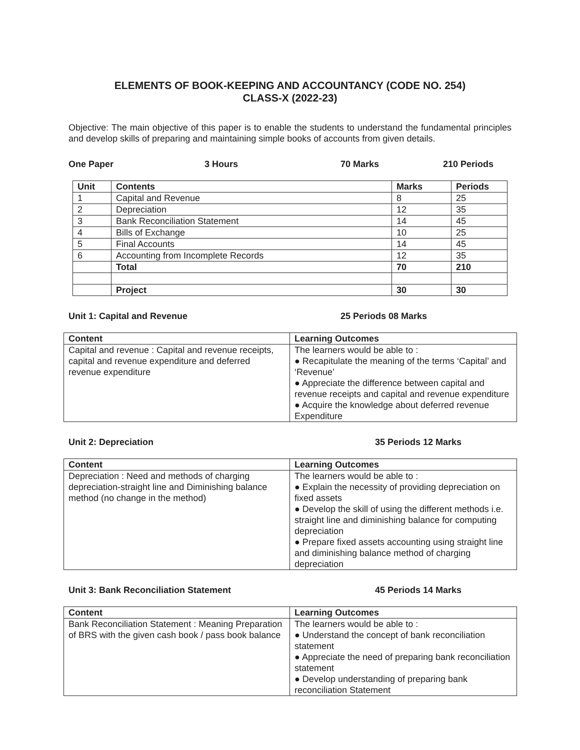ELEMENTS OF BOOK-KEEPING AND ACCOUNTANCY (CODE NO. 254)
CLASS-X (2022-23)
Objective: The main objective of this paper is to enable the students to understand the fundamental principles and develop skills of preparing and maintaining simple books of accounts from given details.
One Paper 3 Hours 70 Marks 210 Periods
| Unit | Contents | Marks | Periods |
| --- | --- | --- | --- |
| 1 | Capital and Revenue | 8 | 25 |
| 2 | Depreciation | 12 | 35 |
| 3 | Bank Reconciliation Statement | 14 | 45 |
| 4 | Bills of Exchange | 10 | 25 |
| 5 | Final Accounts | 14 | 45 |
| 6 | Accounting from Incomplete Records | 12 | 35 |
| | Total | 70 | 210 |
| | Project | 30 | 30 |
Unit 1: Capital and Revenue 25 Periods 08 Marks
| Content | Learning Outcomes |
| --- | --- |
| Capital and revenue : Capital and revenue receipts, capital and revenue expenditure and deferred revenue expenditure | The learners would be able to : ● Recapitulate the meaning of the terms ‘Capital’ and ‘Revenue’ ● Appreciate the difference between capital and revenue receipts and capital and revenue expenditure ● Acquire the knowledge about deferred revenue Expenditure |
Unit 2: Depreciation 35 Periods 12 Marks
| Content | Learning Outcomes |
| --- | --- |
| Depreciation : Need and methods of charging depreciation-straight line and Diminishing balance method (no change in the method) | The learners would be able to : ● Explain the necessity of providing depreciation on fixed assets ● Develop the skill of using the different methods i.e. straight line and diminishing balance for computing depreciation ● Prepare fixed assets accounting using straight line and diminishing balance method of charging depreciation |
Unit 3: Bank Reconciliation Statement 45 Periods 14 Marks
| Content | Learning Outcomes |
| --- | --- |
| Bank Reconciliation Statement : Meaning Preparation of BRS with the given cash book / pass book balance | The learners would be able to : ● Understand the concept of bank reconciliation statement ● Appreciate the need of preparing bank reconciliation statement ● Develop understanding of preparing bank reconciliation Statement |